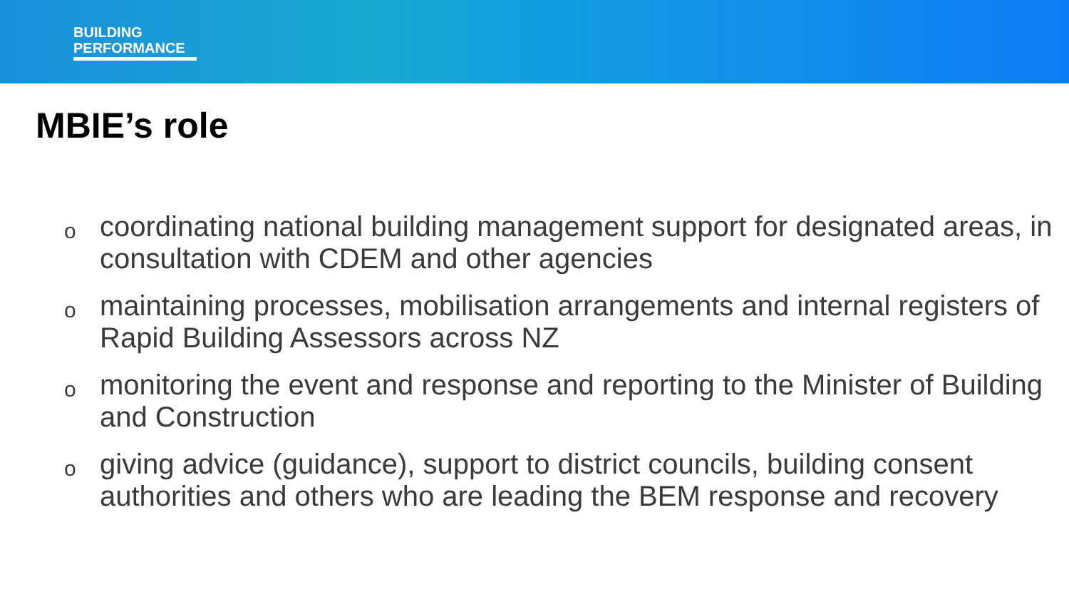BUILDING
PERFORMANCE
MBIE’s role
ocoordinating national building management support for designated areas, in consultation with CDEM and other agencies
omaintaining processes, mobilisation arrangements and internal registers of Rapid Building Assessors across NZ
omonitoring the event and response and reporting to the Minister of Building and Construction
ogiving advice (guidance), support to district councils, building consent authorities and others who are leading the BEM response and recovery